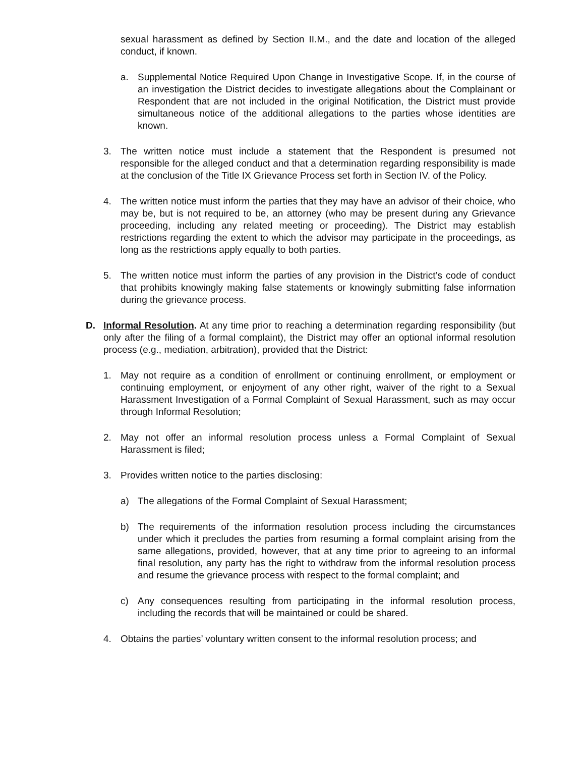sexual harassment as defined by Section II.M., and the date and location of the alleged conduct, if known.
a. Supplemental Notice Required Upon Change in Investigative Scope. If, in the course of an investigation the District decides to investigate allegations about the Complainant or Respondent that are not included in the original Notification, the District must provide simultaneous notice of the additional allegations to the parties whose identities are known.
3. The written notice must include a statement that the Respondent is presumed not responsible for the alleged conduct and that a determination regarding responsibility is made at the conclusion of the Title IX Grievance Process set forth in Section IV. of the Policy.
4. The written notice must inform the parties that they may have an advisor of their choice, who may be, but is not required to be, an attorney (who may be present during any Grievance proceeding, including any related meeting or proceeding). The District may establish restrictions regarding the extent to which the advisor may participate in the proceedings, as long as the restrictions apply equally to both parties.
5. The written notice must inform the parties of any provision in the District’s code of conduct that prohibits knowingly making false statements or knowingly submitting false information during the grievance process.
D. Informal Resolution. At any time prior to reaching a determination regarding responsibility (but only after the filing of a formal complaint), the District may offer an optional informal resolution process (e.g., mediation, arbitration), provided that the District:
1. May not require as a condition of enrollment or continuing enrollment, or employment or continuing employment, or enjoyment of any other right, waiver of the right to a Sexual Harassment Investigation of a Formal Complaint of Sexual Harassment, such as may occur through Informal Resolution;
2. May not offer an informal resolution process unless a Formal Complaint of Sexual Harassment is filed;
3. Provides written notice to the parties disclosing:
a) The allegations of the Formal Complaint of Sexual Harassment;
b) The requirements of the information resolution process including the circumstances under which it precludes the parties from resuming a formal complaint arising from the same allegations, provided, however, that at any time prior to agreeing to an informal final resolution, any party has the right to withdraw from the informal resolution process and resume the grievance process with respect to the formal complaint; and
c) Any consequences resulting from participating in the informal resolution process, including the records that will be maintained or could be shared.
4. Obtains the parties’ voluntary written consent to the informal resolution process; and